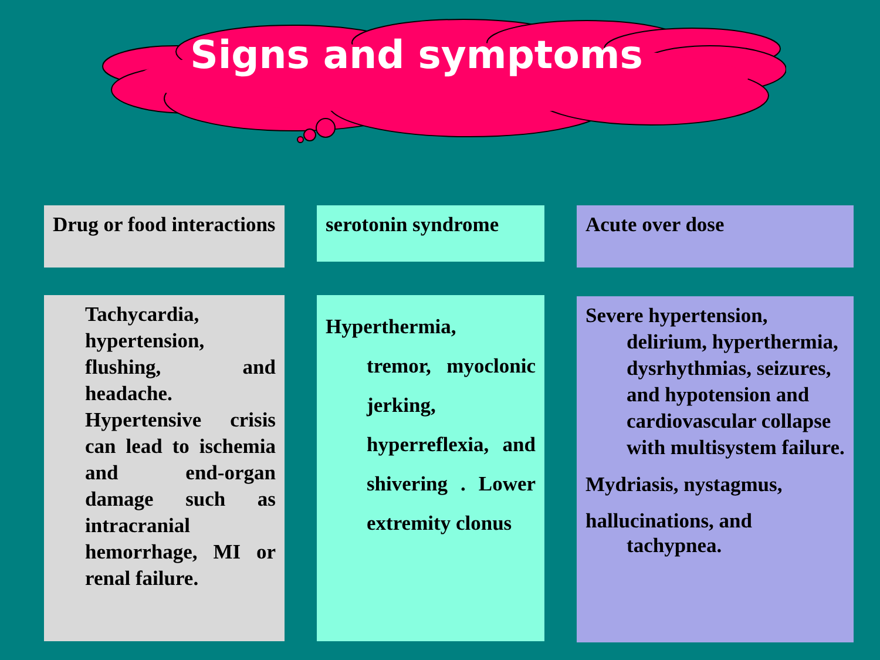Signs and symptoms
Drug or food interactions
serotonin syndrome Acute over dose
Tachycardia, hypertension, flushing, and headache. Hypertensive crisis can lead to ischemia and end-organ damage such as intracranial hemorrhage, MI or renal failure.
Hyperthermia,
tremor, myoclonic jerking, hyperreflexia, and shivering . Lower extremity clonus
Severe hypertension,
delirium, hyperthermia, dysrhythmias, seizures, and hypotension and cardiovascular collapse with multisystem failure.
Mydriasis, nystagmus,
hallucinations, and
tachypnea.